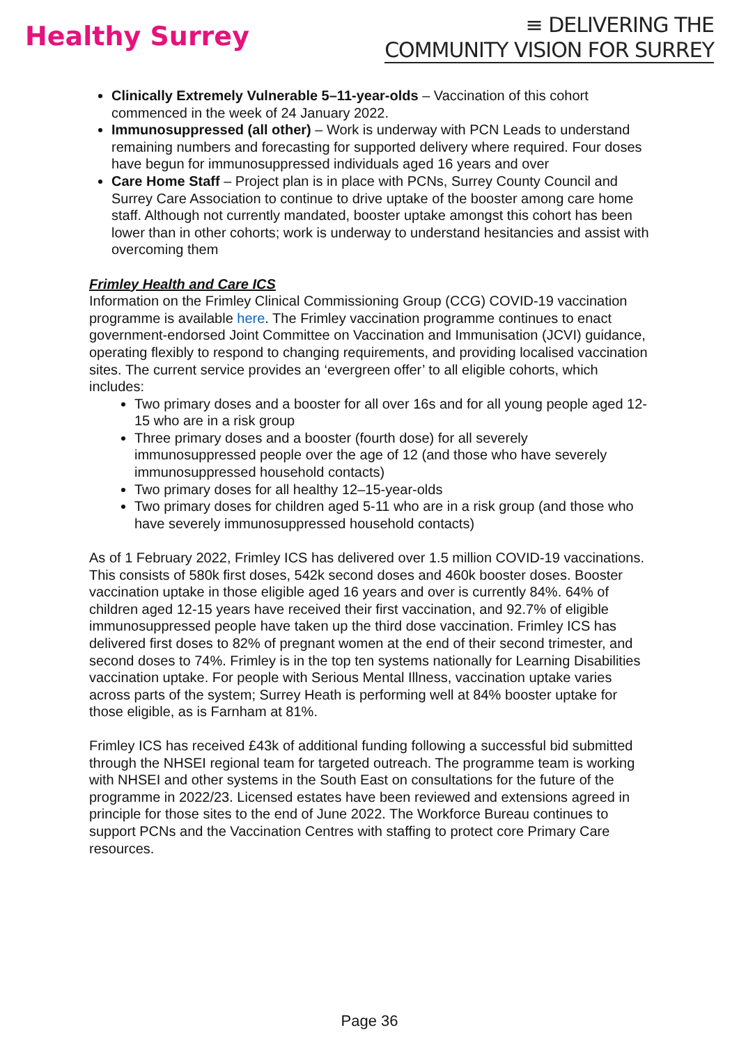Healthy Surrey
≡ DELIVERING THE
COMMUNITY VISION FOR SURREY
Clinically Extremely Vulnerable 5–11-year-olds – Vaccination of this cohort commenced in the week of 24 January 2022.
Immunosuppressed (all other) – Work is underway with PCN Leads to understand remaining numbers and forecasting for supported delivery where required. Four doses have begun for immunosuppressed individuals aged 16 years and over
Care Home Staff – Project plan is in place with PCNs, Surrey County Council and Surrey Care Association to continue to drive uptake of the booster among care home staff. Although not currently mandated, booster uptake amongst this cohort has been lower than in other cohorts; work is underway to understand hesitancies and assist with overcoming them
Frimley Health and Care ICS
Information on the Frimley Clinical Commissioning Group (CCG) COVID-19 vaccination programme is available here. The Frimley vaccination programme continues to enact government-endorsed Joint Committee on Vaccination and Immunisation (JCVI) guidance, operating flexibly to respond to changing requirements, and providing localised vaccination sites. The current service provides an ‘evergreen offer’ to all eligible cohorts, which includes:
Two primary doses and a booster for all over 16s and for all young people aged 12-15 who are in a risk group
Three primary doses and a booster (fourth dose) for all severely immunosuppressed people over the age of 12 (and those who have severely immunosuppressed household contacts)
Two primary doses for all healthy 12–15-year-olds
Two primary doses for children aged 5-11 who are in a risk group (and those who have severely immunosuppressed household contacts)
As of 1 February 2022, Frimley ICS has delivered over 1.5 million COVID-19 vaccinations. This consists of 580k first doses, 542k second doses and 460k booster doses. Booster vaccination uptake in those eligible aged 16 years and over is currently 84%. 64% of children aged 12-15 years have received their first vaccination, and 92.7% of eligible immunosuppressed people have taken up the third dose vaccination. Frimley ICS has delivered first doses to 82% of pregnant women at the end of their second trimester, and second doses to 74%. Frimley is in the top ten systems nationally for Learning Disabilities vaccination uptake. For people with Serious Mental Illness, vaccination uptake varies across parts of the system; Surrey Heath is performing well at 84% booster uptake for those eligible, as is Farnham at 81%.
Frimley ICS has received £43k of additional funding following a successful bid submitted through the NHSEI regional team for targeted outreach. The programme team is working with NHSEI and other systems in the South East on consultations for the future of the programme in 2022/23. Licensed estates have been reviewed and extensions agreed in principle for those sites to the end of June 2022. The Workforce Bureau continues to support PCNs and the Vaccination Centres with staffing to protect core Primary Care resources.
Page 36